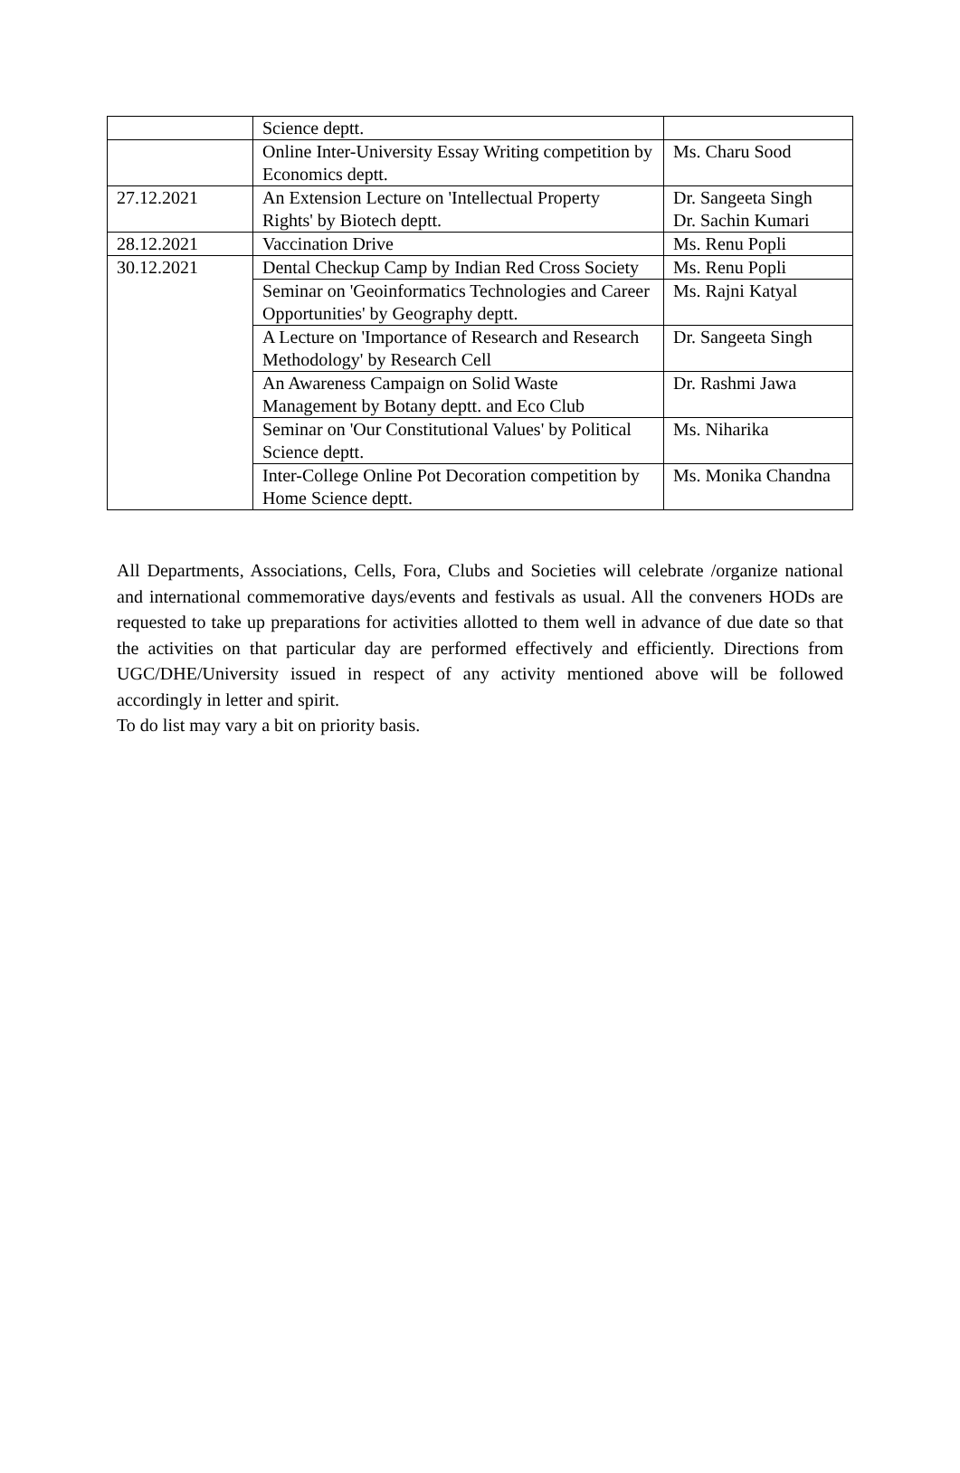| | Science deptt. | |
| | Online Inter-University Essay Writing competition by Economics deptt. | Ms. Charu Sood |
| 27.12.2021 | An Extension Lecture on 'Intellectual Property Rights' by Biotech deptt. | Dr. Sangeeta Singh Dr. Sachin Kumari |
| 28.12.2021 | Vaccination Drive | Ms. Renu Popli |
| 30.12.2021 | Dental Checkup Camp by Indian Red Cross Society | Ms. Renu Popli |
| | Seminar on 'Geoinformatics Technologies and Career Opportunities' by Geography deptt. | Ms. Rajni Katyal |
| | A Lecture on 'Importance of Research and Research Methodology' by Research Cell | Dr. Sangeeta Singh |
| | An Awareness Campaign on Solid Waste Management by Botany deptt. and Eco Club | Dr. Rashmi Jawa |
| | Seminar on 'Our Constitutional Values' by Political Science deptt. | Ms. Niharika |
| | Inter-College Online Pot Decoration competition by Home Science deptt. | Ms. Monika Chandna |
All Departments, Associations, Cells, Fora, Clubs and Societies will celebrate /organize national and international commemorative days/events and festivals as usual. All the conveners HODs are requested to take up preparations for activities allotted to them well in advance of due date so that the activities on that particular day are performed effectively and efficiently. Directions from UGC/DHE/University issued in respect of any activity mentioned above will be followed accordingly in letter and spirit.
To do list may vary a bit on priority basis.